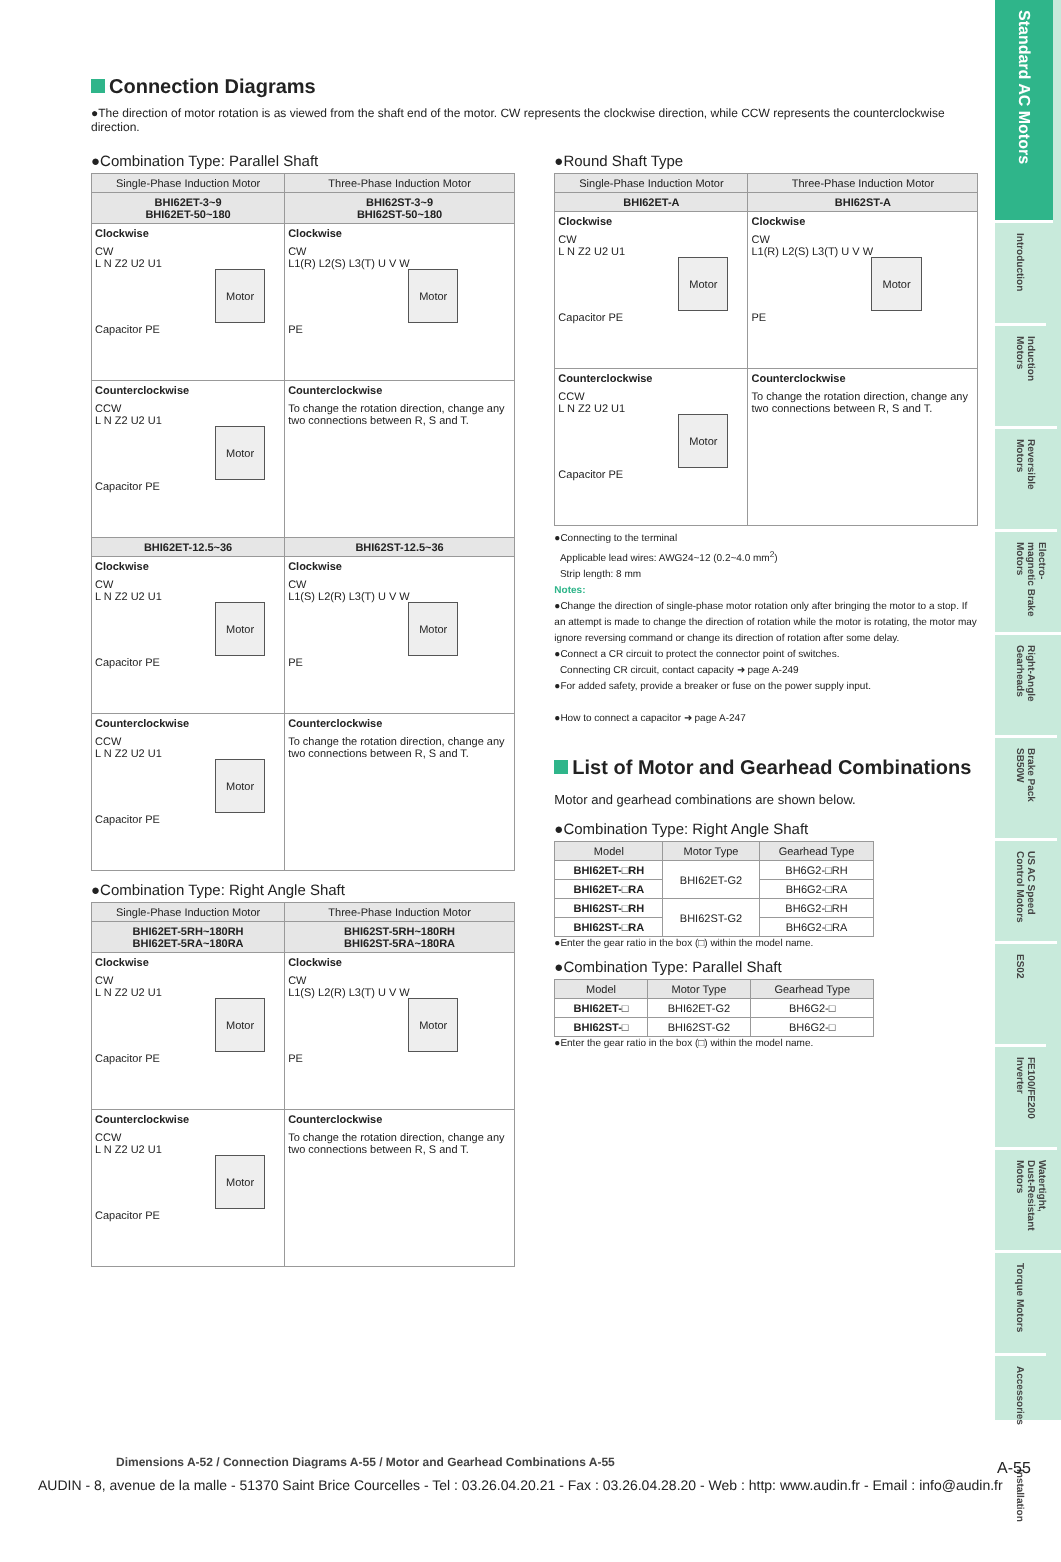Standard AC Motors
Introduction
Induction Motors
Reversible Motors
Electro-magnetic Brake Motors
Right-Angle Gearheads
Brake Pack SB50W
US AC Speed Control Motors
ES02
FE100/FE200 Inverter
Watertight, Dust-Resistant Motors
Torque Motors
Accessories
Installation
Connection Diagrams
●The direction of motor rotation is as viewed from the shaft end of the motor. CW represents the clockwise direction, while CCW represents the counterclockwise direction.
●Combination Type: Parallel Shaft
| Single-Phase Induction Motor | Three-Phase Induction Motor |
| --- | --- |
| BHI62ET-3~9 BHI62ET-50~180 | BHI62ST-3~9 BHI62ST-50~180 |
| Clockwise CW L N Z2 U2 U1 Motor Capacitor PE | Clockwise CW L1(R) L2(S) L3(T) U V W Motor PE |
| Counterclockwise CCW L N Z2 U2 U1 Motor Capacitor PE | Counterclockwise To change the rotation direction, change any two connections between R, S and T. |
| BHI62ET-12.5~36 | BHI62ST-12.5~36 |
| Clockwise CW L N Z2 U2 U1 Motor Capacitor PE | Clockwise CW L1(S) L2(R) L3(T) U V W Motor PE |
| Counterclockwise CCW L N Z2 U2 U1 Motor Capacitor PE | Counterclockwise To change the rotation direction, change any two connections between R, S and T. |
●Combination Type: Right Angle Shaft
| Single-Phase Induction Motor | Three-Phase Induction Motor |
| --- | --- |
| BHI62ET-5RH~180RH BHI62ET-5RA~180RA | BHI62ST-5RH~180RH BHI62ST-5RA~180RA |
| Clockwise CW L N Z2 U2 U1 Motor Capacitor PE | Clockwise CW L1(S) L2(R) L3(T) U V W Motor PE |
| Counterclockwise CCW L N Z2 U2 U1 Motor Capacitor PE | Counterclockwise To change the rotation direction, change any two connections between R, S and T. |
●Round Shaft Type
| Single-Phase Induction Motor | Three-Phase Induction Motor |
| --- | --- |
| BHI62ET-A | BHI62ST-A |
| Clockwise CW L N Z2 U2 U1 Motor Capacitor PE | Clockwise CW L1(R) L2(S) L3(T) U V W Motor PE |
| Counterclockwise CCW L N Z2 U2 U1 Motor Capacitor PE | Counterclockwise To change the rotation direction, change any two connections between R, S and T. |
●Connecting to the terminal
Applicable lead wires: AWG24~12 (0.2~4.0 mm<sup>2</sup>)
Strip length: 8 mm
Notes:
●Change the direction of single-phase motor rotation only after bringing the motor to a stop. If an attempt is made to change the direction of rotation while the motor is rotating, the motor may ignore reversing command or change its direction of rotation after some delay.
●Connect a CR circuit to protect the connector point of switches.
Connecting CR circuit, contact capacity ➜ page A-249
●For added safety, provide a breaker or fuse on the power supply input.
●How to connect a capacitor ➜ page A-247
List of Motor and Gearhead Combinations
Motor and gearhead combinations are shown below.
●Combination Type: Right Angle Shaft
| Model | Motor Type | Gearhead Type |
| --- | --- | --- |
| BHI62ET-□RH | BHI62ET-G2 | BH6G2-□RH |
| BHI62ET-□RA | | BH6G2-□RA |
| BHI62ST-□RH | BHI62ST-G2 | BH6G2-□RH |
| BHI62ST-□RA | | BH6G2-□RA |
●Enter the gear ratio in the box (□) within the model name.
●Combination Type: Parallel Shaft
| Model | Motor Type | Gearhead Type |
| --- | --- | --- |
| BHI62ET-□ | BHI62ET-G2 | BH6G2-□ |
| BHI62ST-□ | BHI62ST-G2 | BH6G2-□ |
●Enter the gear ratio in the box (□) within the model name.
Dimensions A-52 / Connection Diagrams A-55 / Motor and Gearhead Combinations A-55
A-55
AUDIN - 8, avenue de la malle - 51370 Saint Brice Courcelles - Tel : 03.26.04.20.21 - Fax : 03.26.04.28.20 - Web : http: www.audin.fr - Email : info@audin.fr